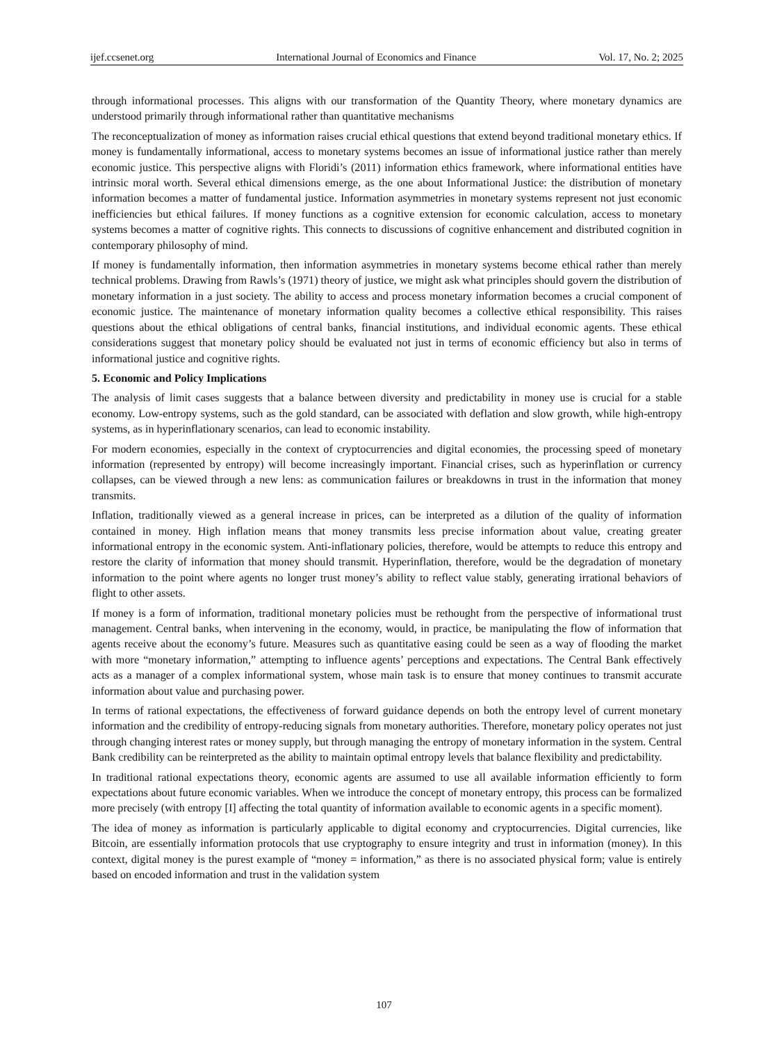ijef.ccsenet.org International Journal of Economics and Finance Vol. 17, No. 2; 2025
through informational processes. This aligns with our transformation of the Quantity Theory, where monetary dynamics are understood primarily through informational rather than quantitative mechanisms
The reconceptualization of money as information raises crucial ethical questions that extend beyond traditional monetary ethics. If money is fundamentally informational, access to monetary systems becomes an issue of informational justice rather than merely economic justice. This perspective aligns with Floridi’s (2011) information ethics framework, where informational entities have intrinsic moral worth. Several ethical dimensions emerge, as the one about Informational Justice: the distribution of monetary information becomes a matter of fundamental justice. Information asymmetries in monetary systems represent not just economic inefficiencies but ethical failures. If money functions as a cognitive extension for economic calculation, access to monetary systems becomes a matter of cognitive rights. This connects to discussions of cognitive enhancement and distributed cognition in contemporary philosophy of mind.
If money is fundamentally information, then information asymmetries in monetary systems become ethical rather than merely technical problems. Drawing from Rawls’s (1971) theory of justice, we might ask what principles should govern the distribution of monetary information in a just society. The ability to access and process monetary information becomes a crucial component of economic justice. The maintenance of monetary information quality becomes a collective ethical responsibility. This raises questions about the ethical obligations of central banks, financial institutions, and individual economic agents. These ethical considerations suggest that monetary policy should be evaluated not just in terms of economic efficiency but also in terms of informational justice and cognitive rights.
5. Economic and Policy Implications
The analysis of limit cases suggests that a balance between diversity and predictability in money use is crucial for a stable economy. Low-entropy systems, such as the gold standard, can be associated with deflation and slow growth, while high-entropy systems, as in hyperinflationary scenarios, can lead to economic instability.
For modern economies, especially in the context of cryptocurrencies and digital economies, the processing speed of monetary information (represented by entropy) will become increasingly important. Financial crises, such as hyperinflation or currency collapses, can be viewed through a new lens: as communication failures or breakdowns in trust in the information that money transmits.
Inflation, traditionally viewed as a general increase in prices, can be interpreted as a dilution of the quality of information contained in money. High inflation means that money transmits less precise information about value, creating greater informational entropy in the economic system. Anti-inflationary policies, therefore, would be attempts to reduce this entropy and restore the clarity of information that money should transmit. Hyperinflation, therefore, would be the degradation of monetary information to the point where agents no longer trust money’s ability to reflect value stably, generating irrational behaviors of flight to other assets.
If money is a form of information, traditional monetary policies must be rethought from the perspective of informational trust management. Central banks, when intervening in the economy, would, in practice, be manipulating the flow of information that agents receive about the economy’s future. Measures such as quantitative easing could be seen as a way of flooding the market with more “monetary information,” attempting to influence agents’ perceptions and expectations. The Central Bank effectively acts as a manager of a complex informational system, whose main task is to ensure that money continues to transmit accurate information about value and purchasing power.
In terms of rational expectations, the effectiveness of forward guidance depends on both the entropy level of current monetary information and the credibility of entropy-reducing signals from monetary authorities. Therefore, monetary policy operates not just through changing interest rates or money supply, but through managing the entropy of monetary information in the system. Central Bank credibility can be reinterpreted as the ability to maintain optimal entropy levels that balance flexibility and predictability.
In traditional rational expectations theory, economic agents are assumed to use all available information efficiently to form expectations about future economic variables. When we introduce the concept of monetary entropy, this process can be formalized more precisely (with entropy [I] affecting the total quantity of information available to economic agents in a specific moment).
The idea of money as information is particularly applicable to digital economy and cryptocurrencies. Digital currencies, like Bitcoin, are essentially information protocols that use cryptography to ensure integrity and trust in information (money). In this context, digital money is the purest example of “money = information,” as there is no associated physical form; value is entirely based on encoded information and trust in the validation system
107